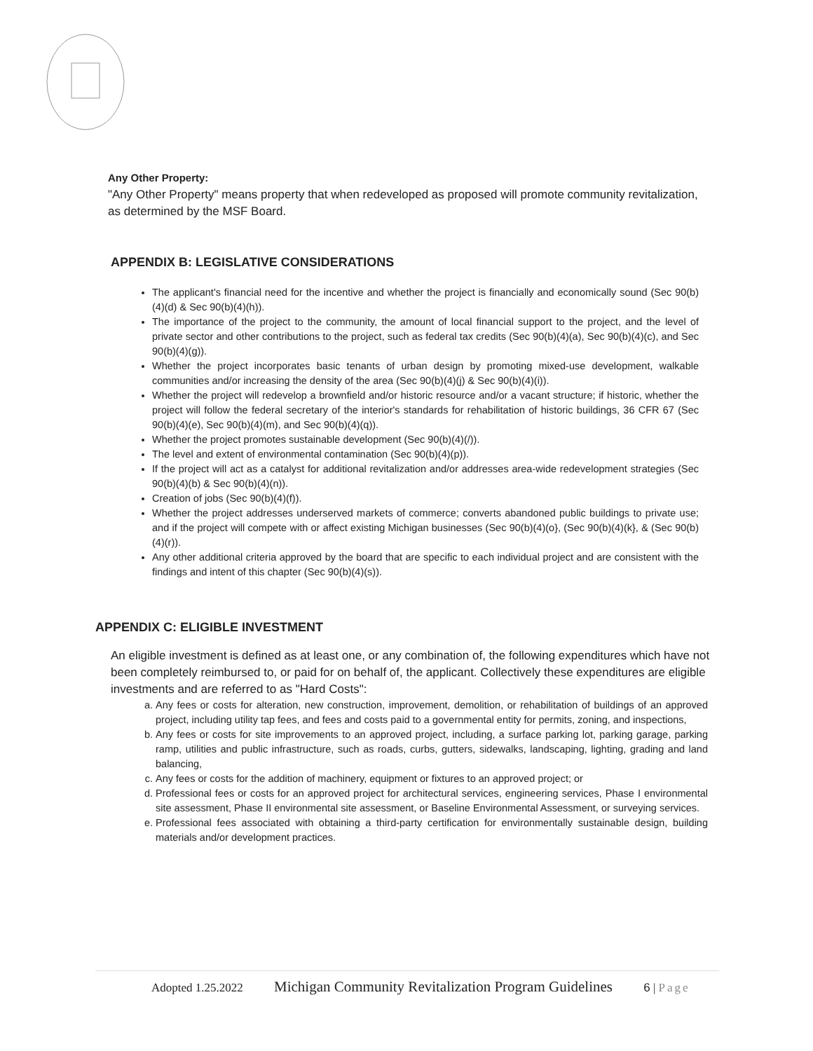Any Other Property:
"Any Other Property" means property that when redeveloped as proposed will promote community revitalization, as determined by the MSF Board.
APPENDIX B: LEGISLATIVE CONSIDERATIONS
The applicant's financial need for the incentive and whether the project is financially and economically sound (Sec 90(b)(4)(d) & Sec 90(b)(4)(h)).
The importance of the project to the community, the amount of local financial support to the project, and the level of private sector and other contributions to the project, such as federal tax credits (Sec 90(b)(4)(a), Sec 90(b)(4)(c), and Sec 90(b)(4)(g)).
Whether the project incorporates basic tenants of urban design by promoting mixed-use development, walkable communities and/or increasing the density of the area (Sec 90(b)(4)(j) & Sec 90(b)(4)(i)).
Whether the project will redevelop a brownfield and/or historic resource and/or a vacant structure; if historic, whether the project will follow the federal secretary of the interior's standards for rehabilitation of historic buildings, 36 CFR 67 (Sec 90(b)(4)(e), Sec 90(b)(4)(m), and Sec 90(b)(4)(q)).
Whether the project promotes sustainable development (Sec 90(b)(4)(/)).
The level and extent of environmental contamination (Sec 90(b)(4)(p)).
If the project will act as a catalyst for additional revitalization and/or addresses area-wide redevelopment strategies (Sec 90(b)(4)(b) & Sec 90(b)(4)(n)).
Creation of jobs (Sec 90(b)(4)(f)).
Whether the project addresses underserved markets of commerce; converts abandoned public buildings to private use; and if the project will compete with or affect existing Michigan businesses (Sec 90(b)(4)(o}, (Sec 90(b)(4)(k}, & (Sec 90(b)(4)(r)).
Any other additional criteria approved by the board that are specific to each individual project and are consistent with the findings and intent of this chapter (Sec 90(b)(4)(s)).
APPENDIX C: ELIGIBLE INVESTMENT
An eligible investment is defined as at least one, or any combination of, the following expenditures which have not been completely reimbursed to, or paid for on behalf of, the applicant. Collectively these expenditures are eligible investments and are referred to as "Hard Costs":
a. Any fees or costs for alteration, new construction, improvement, demolition, or rehabilitation of buildings of an approved project, including utility tap fees, and fees and costs paid to a governmental entity for permits, zoning, and inspections,
b. Any fees or costs for site improvements to an approved project, including, a surface parking lot, parking garage, parking ramp, utilities and public infrastructure, such as roads, curbs, gutters, sidewalks, landscaping, lighting, grading and land balancing,
c. Any fees or costs for the addition of machinery, equipment or fixtures to an approved project; or
d. Professional fees or costs for an approved project for architectural services, engineering services, Phase I environmental site assessment, Phase II environmental site assessment, or Baseline Environmental Assessment, or surveying services.
e. Professional fees associated with obtaining a third-party certification for environmentally sustainable design, building materials and/or development practices.
Adopted 1.25.2022 Michigan Community Revitalization Program Guidelines 6 | Page